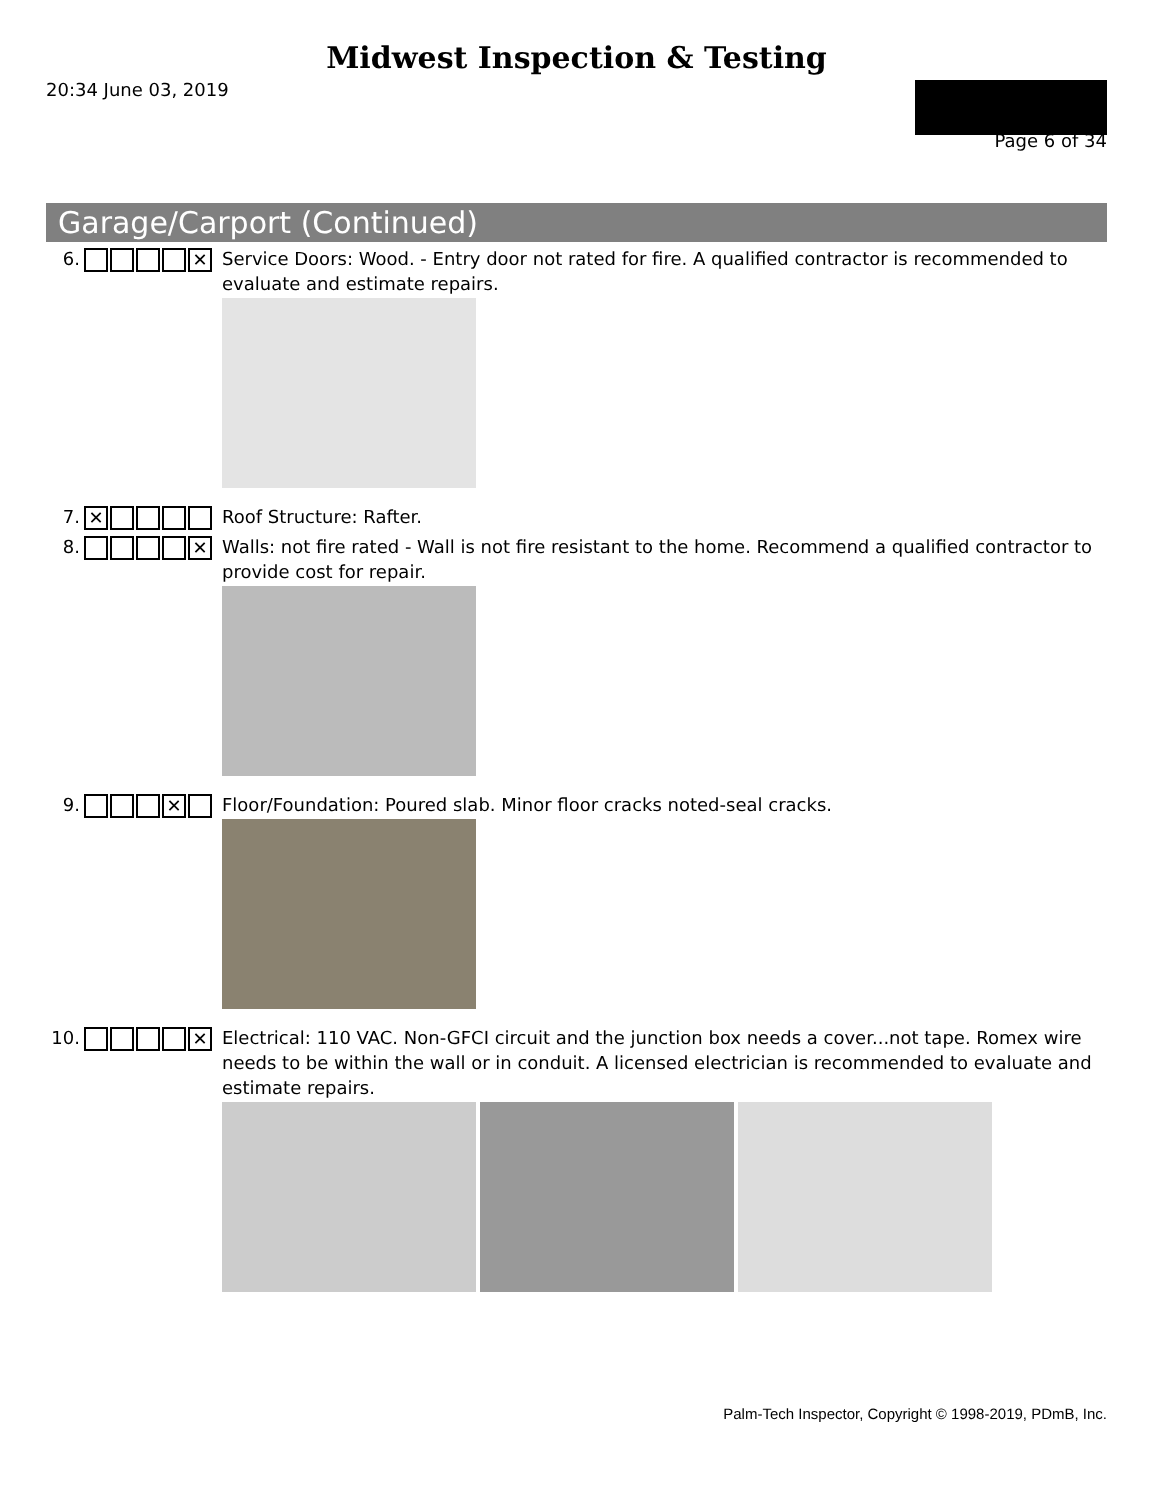Midwest Inspection & Testing
20:34 June 03, 2019
Page 6 of 34
Garage/Carport (Continued)
6.
✕
Service Doors: Wood. - Entry door not rated for fire. A qualified contractor is recommended to evaluate and estimate repairs.
7.
✕
Roof Structure: Rafter.
8.
✕
Walls: not fire rated - Wall is not fire resistant to the home. Recommend a qualified contractor to provide cost for repair.
9.
✕
Floor/Foundation: Poured slab. Minor floor cracks noted-seal cracks.
10.
✕
Electrical: 110 VAC. Non-GFCI circuit and the junction box needs a cover...not tape. Romex wire needs to be within the wall or in conduit. A licensed electrician is recommended to evaluate and estimate repairs.
Palm-Tech Inspector, Copyright © 1998-2019, PDmB, Inc.